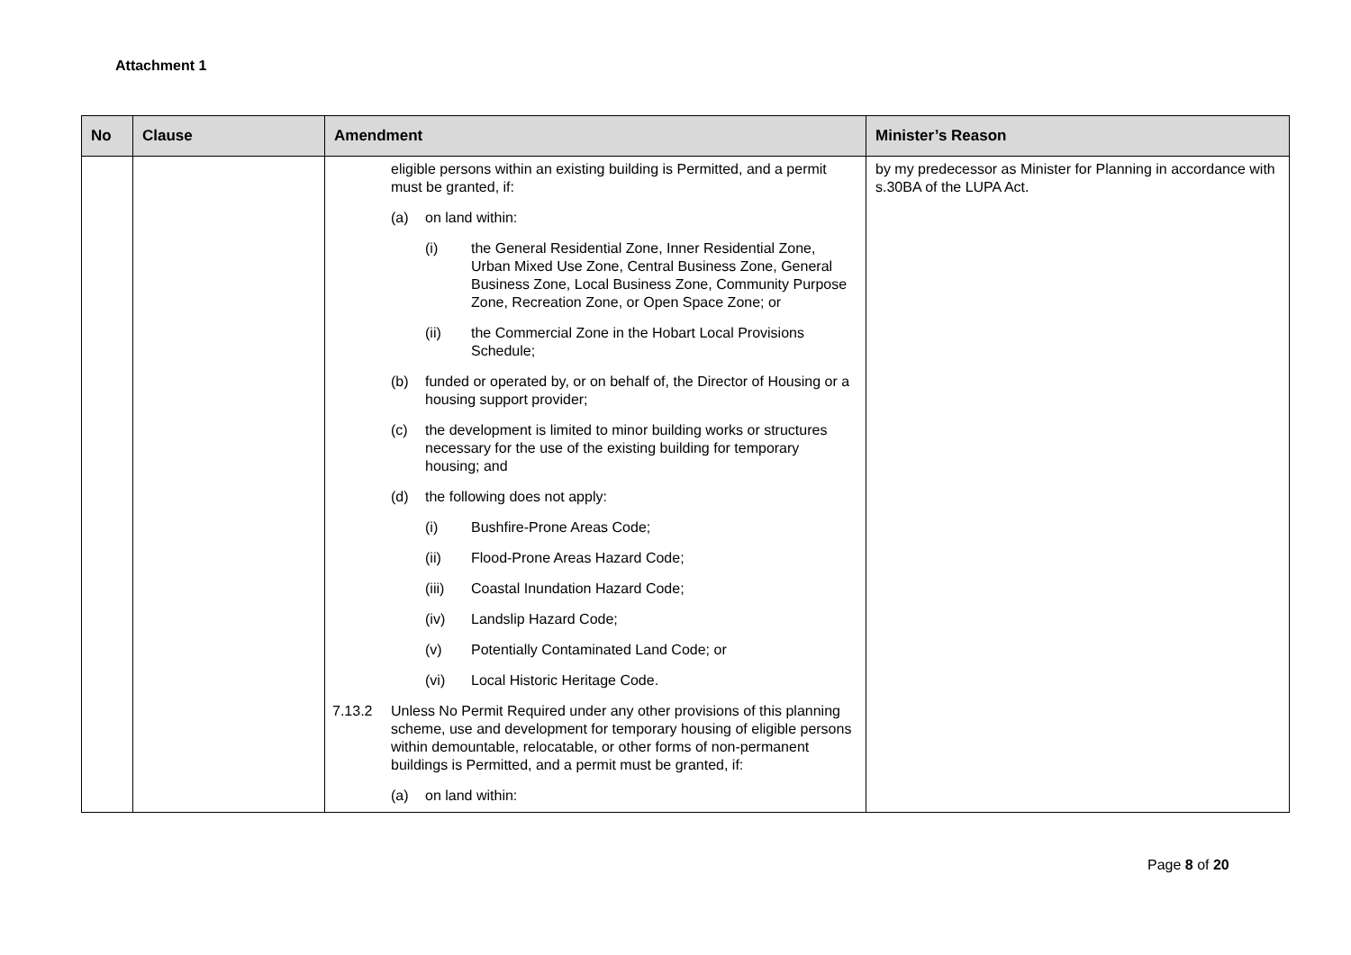Attachment 1
| No | Clause | Amendment | Minister’s Reason |
| --- | --- | --- | --- |
| | | eligible persons within an existing building is Permitted, and a permit must be granted, if: (a) on land within: (i) the General Residential Zone, Inner Residential Zone, Urban Mixed Use Zone, Central Business Zone, General Business Zone, Local Business Zone, Community Purpose Zone, Recreation Zone, or Open Space Zone; or (ii) the Commercial Zone in the Hobart Local Provisions Schedule; (b) funded or operated by, or on behalf of, the Director of Housing or a housing support provider; (c) the development is limited to minor building works or structures necessary for the use of the existing building for temporary housing; and (d) the following does not apply: (i) Bushfire-Prone Areas Code; (ii) Flood-Prone Areas Hazard Code; (iii) Coastal Inundation Hazard Code; (iv) Landslip Hazard Code; (v) Potentially Contaminated Land Code; or (vi) Local Historic Heritage Code. 7.13.2 Unless No Permit Required under any other provisions of this planning scheme, use and development for temporary housing of eligible persons within demountable, relocatable, or other forms of non-permanent buildings is Permitted, and a permit must be granted, if: (a) on land within: | by my predecessor as Minister for Planning in accordance with s.30BA of the LUPA Act. |
Page 8 of 20